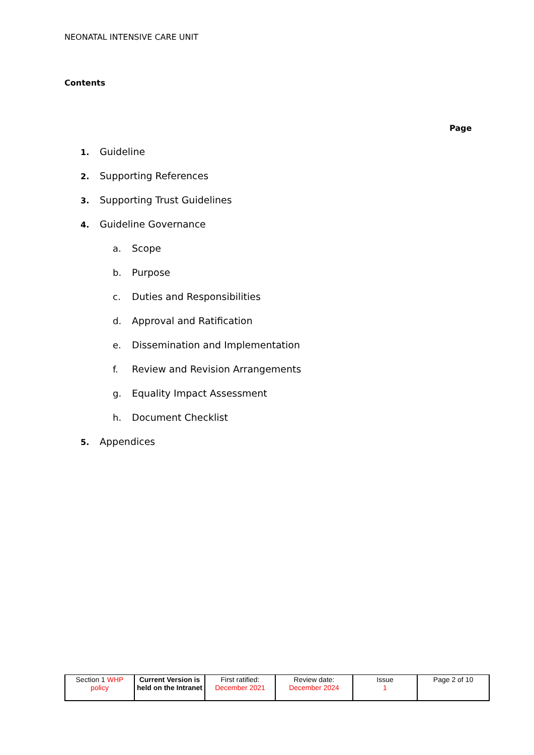NEONATAL INTENSIVE CARE UNIT
Contents
Page
1. Guideline
2. Supporting References
3. Supporting Trust Guidelines
4. Guideline Governance
a. Scope
b. Purpose
c. Duties and Responsibilities
d. Approval and Ratification
e. Dissemination and Implementation
f. Review and Revision Arrangements
g. Equality Impact Assessment
h. Document Checklist
5. Appendices
| Section 1 WHP policy | Current Version is held on the Intranet | First ratified: December 2021 | Review date: December 2024 | Issue 1 | Page 2 of 10 |